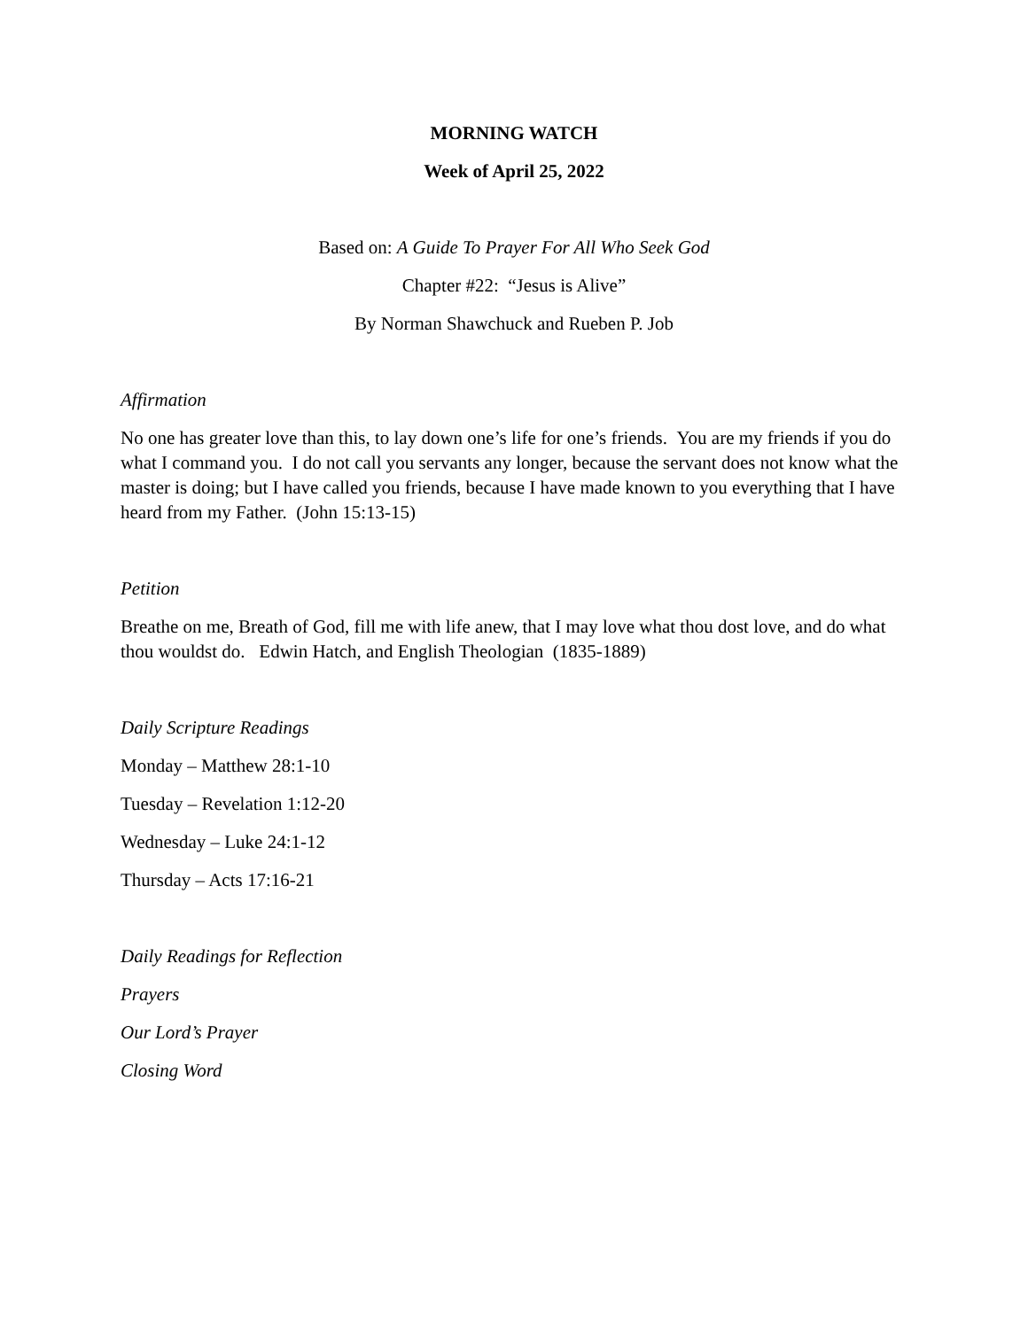MORNING WATCH
Week of April 25, 2022
Based on: A Guide To Prayer For All Who Seek God
Chapter #22: “Jesus is Alive”
By Norman Shawchuck and Rueben P. Job
Affirmation
No one has greater love than this, to lay down one’s life for one’s friends. You are my friends if you do what I command you. I do not call you servants any longer, because the servant does not know what the master is doing; but I have called you friends, because I have made known to you everything that I have heard from my Father. (John 15:13-15)
Petition
Breathe on me, Breath of God, fill me with life anew, that I may love what thou dost love, and do what thou wouldst do. Edwin Hatch, and English Theologian (1835-1889)
Daily Scripture Readings
Monday – Matthew 28:1-10
Tuesday – Revelation 1:12-20
Wednesday – Luke 24:1-12
Thursday – Acts 17:16-21
Daily Readings for Reflection
Prayers
Our Lord’s Prayer
Closing Word